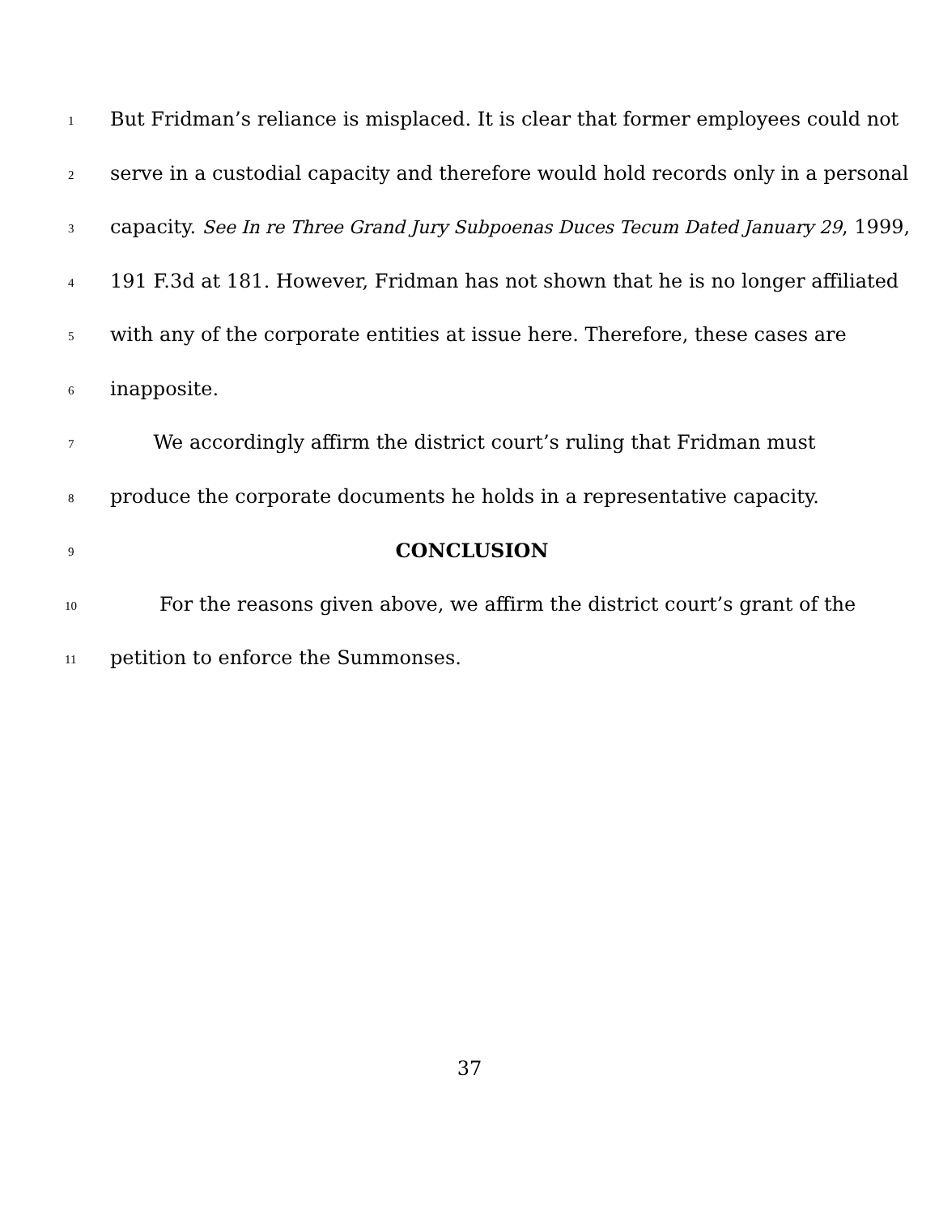1 But Fridman’s reliance is misplaced. It is clear that former employees could not
2 serve in a custodial capacity and therefore would hold records only in a personal
3 capacity. See In re Three Grand Jury Subpoenas Duces Tecum Dated January 29, 1999,
4 191 F.3d at 181. However, Fridman has not shown that he is no longer affiliated
5 with any of the corporate entities at issue here. Therefore, these cases are
6 inapposite.
7 We accordingly affirm the district court’s ruling that Fridman must
8 produce the corporate documents he holds in a representative capacity.
9 CONCLUSION
10 For the reasons given above, we affirm the district court’s grant of the
11 petition to enforce the Summonses.
37